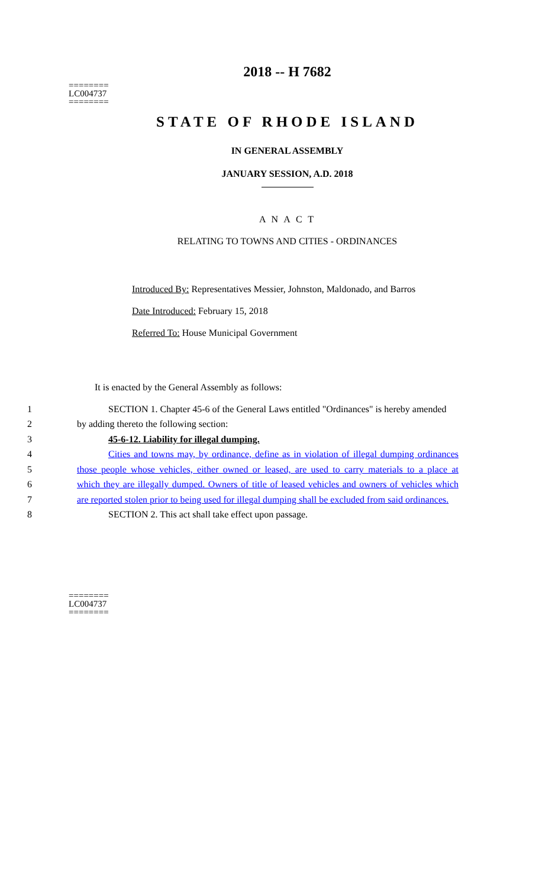========
LC004737
========
2018 -- H 7682
STATE OF RHODE ISLAND
IN GENERAL ASSEMBLY
JANUARY SESSION, A.D. 2018
A N A C T
RELATING TO TOWNS AND CITIES - ORDINANCES
Introduced By: Representatives Messier, Johnston, Maldonado, and Barros
Date Introduced: February 15, 2018
Referred To: House Municipal Government
It is enacted by the General Assembly as follows:
1 SECTION 1. Chapter 45-6 of the General Laws entitled "Ordinances" is hereby amended
2 by adding thereto the following section:
3 45-6-12. Liability for illegal dumping.
4 Cities and towns may, by ordinance, define as in violation of illegal dumping ordinances
5 those people whose vehicles, either owned or leased, are used to carry materials to a place at
6 which they are illegally dumped. Owners of title of leased vehicles and owners of vehicles which
7 are reported stolen prior to being used for illegal dumping shall be excluded from said ordinances.
8 SECTION 2. This act shall take effect upon passage.
========
LC004737
========